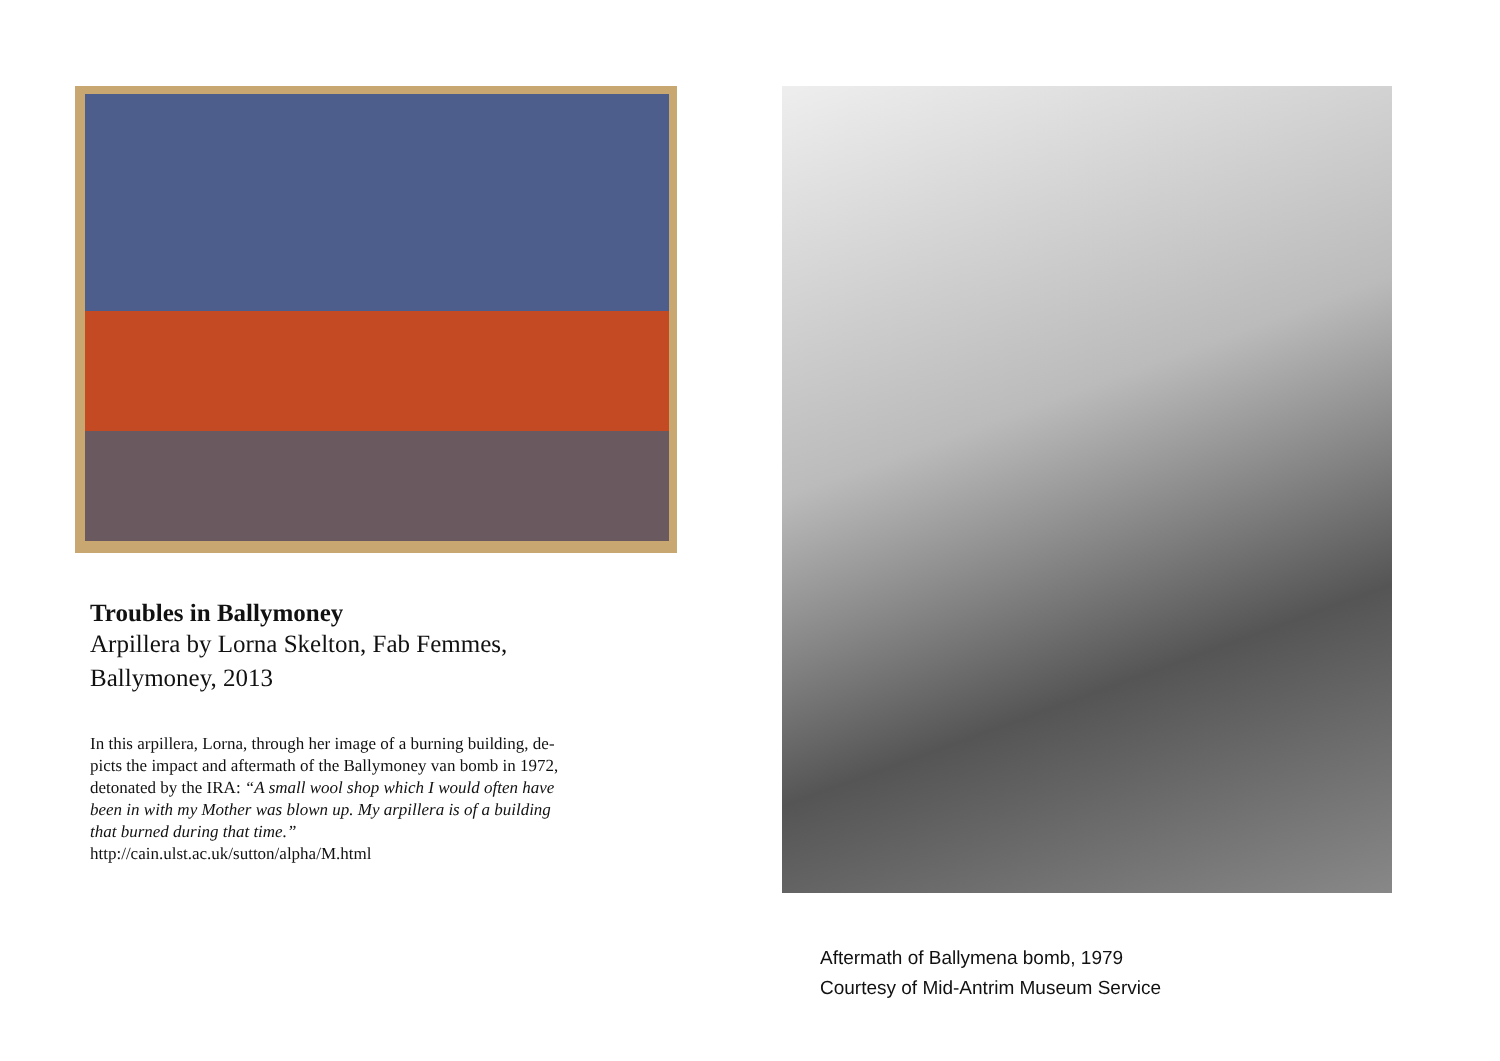Troubles in Ballymoney
Arpillera by Lorna Skelton, Fab Femmes,
Ballymoney, 2013
In this arpillera, Lorna, through her image of a burning building, de-
picts the impact and aftermath of the Ballymoney van bomb in 1972,
detonated by the IRA: “A small wool shop which I would often have
been in with my Mother was blown up. My arpillera is of a building
that burned during that time.”
http://cain.ulst.ac.uk/sutton/alpha/M.html
Aftermath of Ballymena bomb, 1979
Courtesy of Mid-Antrim Museum Service